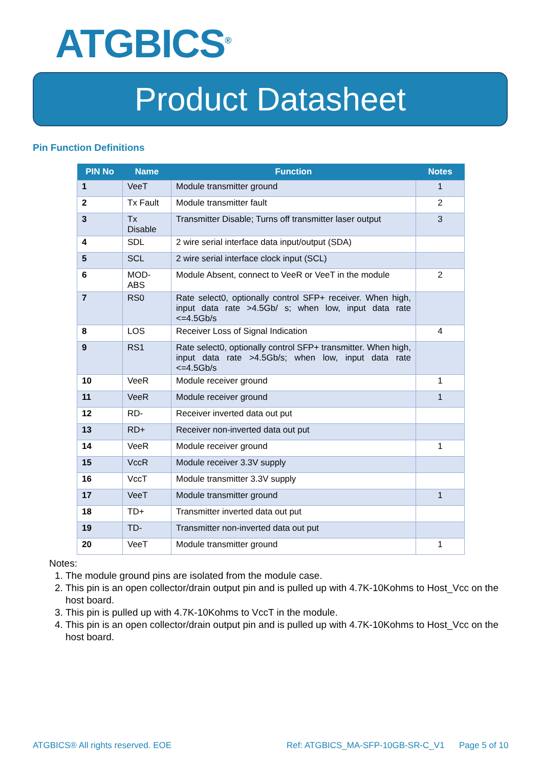ATGBICS<sup>®</sup>
Product Datasheet
Pin Function Definitions
| PIN No | Name | Function | Notes |
| --- | --- | --- | --- |
| 1 | VeeT | Module transmitter ground | 1 |
| 2 | Tx Fault | Module transmitter fault | 2 |
| 3 | Tx Disable | Transmitter Disable; Turns off transmitter laser output | 3 |
| 4 | SDL | 2 wire serial interface data input/output (SDA) | |
| 5 | SCL | 2 wire serial interface clock input (SCL) | |
| 6 | MOD-ABS | Module Absent, connect to VeeR or VeeT in the module | 2 |
| 7 | RS0 | Rate select0, optionally control SFP+ receiver. When high, input data rate >4.5Gb/ s; when low, input data rate <=4.5Gb/s | |
| 8 | LOS | Receiver Loss of Signal Indication | 4 |
| 9 | RS1 | Rate select0, optionally control SFP+ transmitter. When high, input data rate >4.5Gb/s; when low, input data rate <=4.5Gb/s | |
| 10 | VeeR | Module receiver ground | 1 |
| 11 | VeeR | Module receiver ground | 1 |
| 12 | RD- | Receiver inverted data out put | |
| 13 | RD+ | Receiver non-inverted data out put | |
| 14 | VeeR | Module receiver ground | 1 |
| 15 | VccR | Module receiver 3.3V supply | |
| 16 | VccT | Module transmitter 3.3V supply | |
| 17 | VeeT | Module transmitter ground | 1 |
| 18 | TD+ | Transmitter inverted data out put | |
| 19 | TD- | Transmitter non-inverted data out put | |
| 20 | VeeT | Module transmitter ground | 1 |
Notes:
1. The module ground pins are isolated from the module case.
2. This pin is an open collector/drain output pin and is pulled up with 4.7K-10Kohms to Host_Vcc on the host board.
3. This pin is pulled up with 4.7K-10Kohms to VccT in the module.
4. This pin is an open collector/drain output pin and is pulled up with 4.7K-10Kohms to Host_Vcc on the host board.
ATGBICS® All rights reserved. EOE
Ref: ATGBICS_MA-SFP-10GB-SR-C_V1
Page 5 of 10